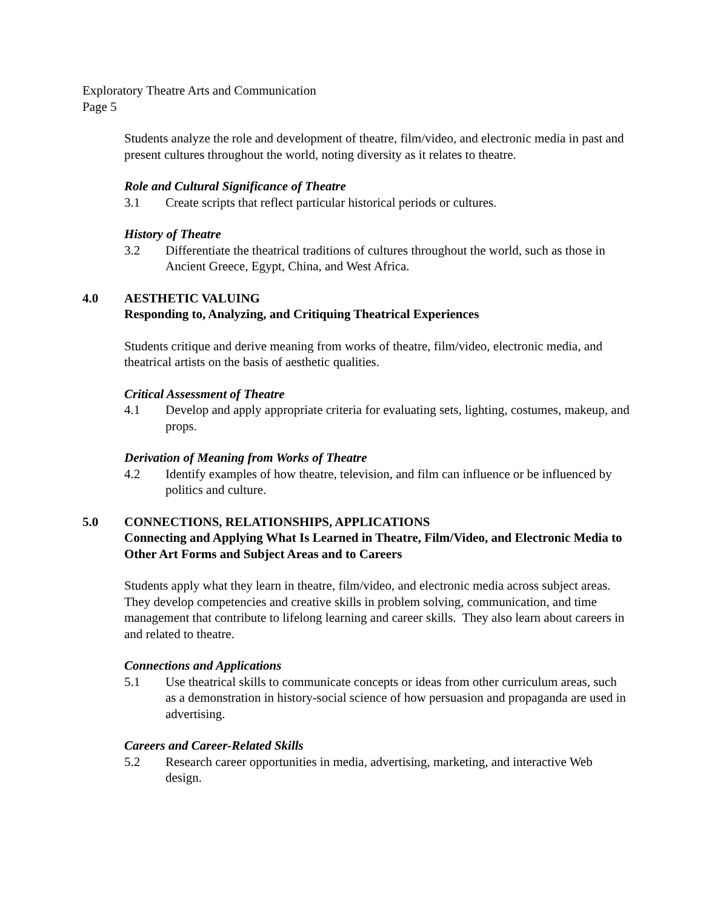Exploratory Theatre Arts and Communication
Page 5
Students analyze the role and development of theatre, film/video, and electronic media in past and present cultures throughout the world, noting diversity as it relates to theatre.
Role and Cultural Significance of Theatre
3.1 Create scripts that reflect particular historical periods or cultures.
History of Theatre
3.2 Differentiate the theatrical traditions of cultures throughout the world, such as those in Ancient Greece, Egypt, China, and West Africa.
4.0 AESTHETIC VALUING
Responding to, Analyzing, and Critiquing Theatrical Experiences
Students critique and derive meaning from works of theatre, film/video, electronic media, and theatrical artists on the basis of aesthetic qualities.
Critical Assessment of Theatre
4.1 Develop and apply appropriate criteria for evaluating sets, lighting, costumes, makeup, and props.
Derivation of Meaning from Works of Theatre
4.2 Identify examples of how theatre, television, and film can influence or be influenced by politics and culture.
5.0 CONNECTIONS, RELATIONSHIPS, APPLICATIONS
Connecting and Applying What Is Learned in Theatre, Film/Video, and Electronic Media to Other Art Forms and Subject Areas and to Careers
Students apply what they learn in theatre, film/video, and electronic media across subject areas. They develop competencies and creative skills in problem solving, communication, and time management that contribute to lifelong learning and career skills. They also learn about careers in and related to theatre.
Connections and Applications
5.1 Use theatrical skills to communicate concepts or ideas from other curriculum areas, such as a demonstration in history-social science of how persuasion and propaganda are used in advertising.
Careers and Career-Related Skills
5.2 Research career opportunities in media, advertising, marketing, and interactive Web design.